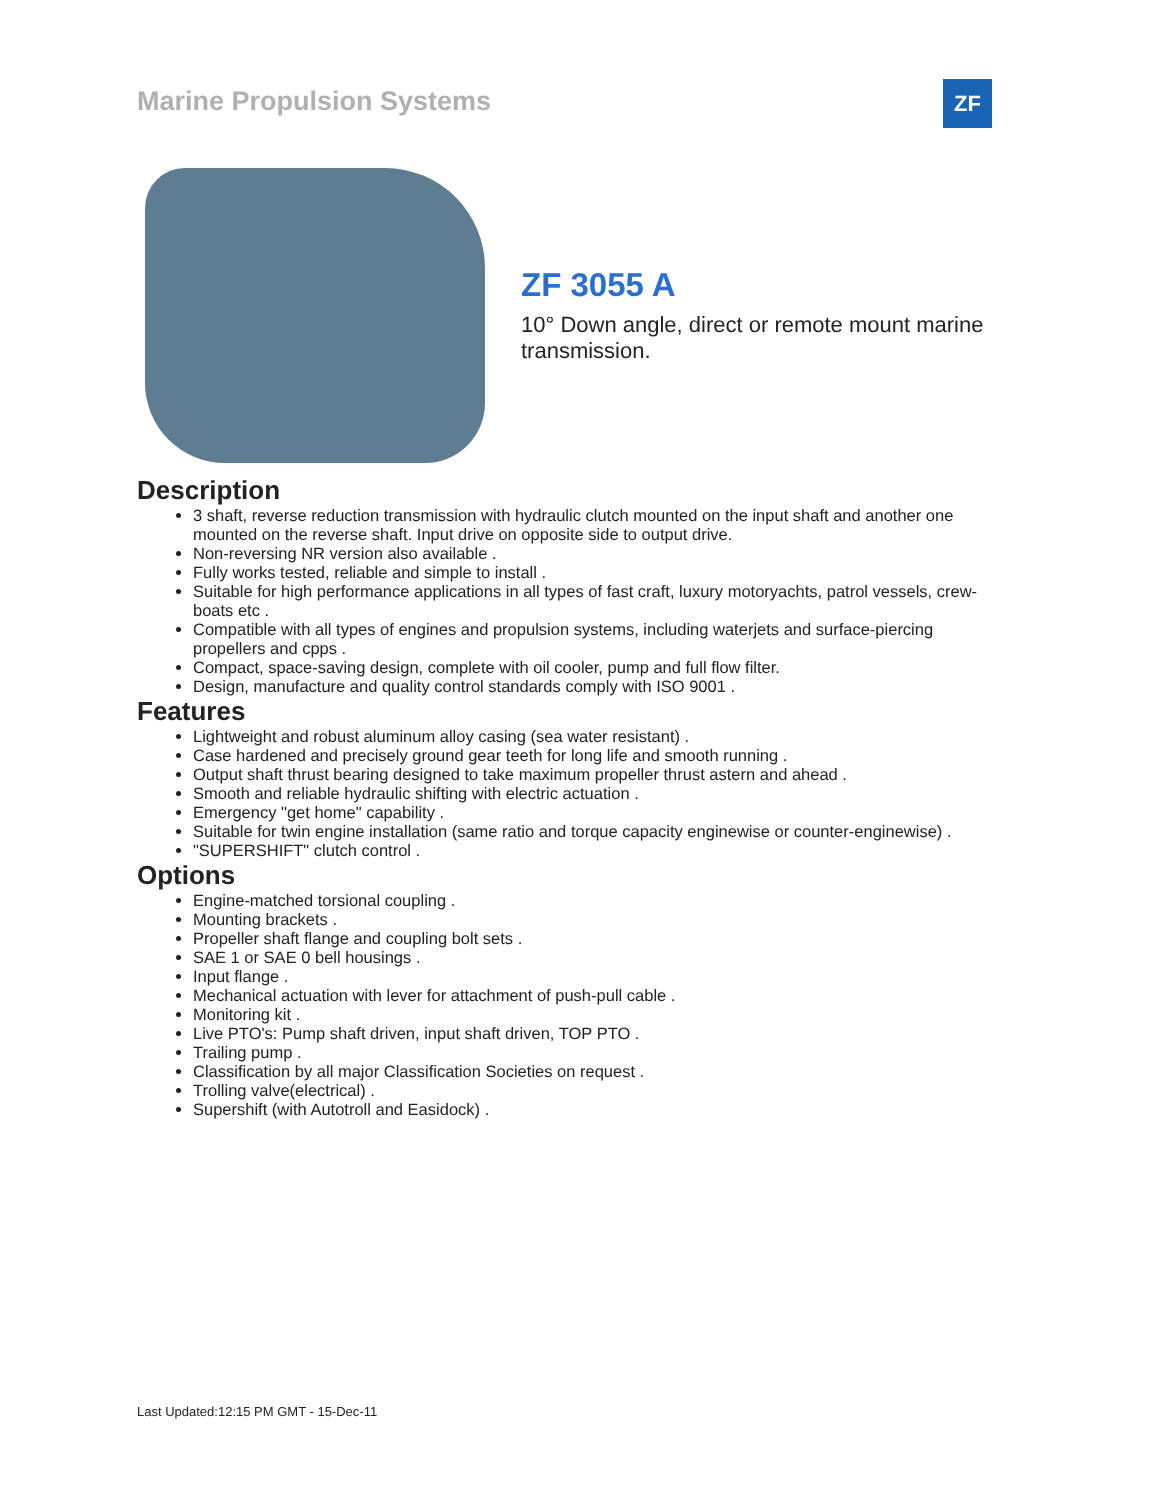Marine Propulsion Systems ZF
ZF 3055 A
10° Down angle, direct or remote mount marine transmission.
Description
3 shaft, reverse reduction transmission with hydraulic clutch mounted on the input shaft and another one mounted on the reverse shaft. Input drive on opposite side to output drive.
Non-reversing NR version also available .
Fully works tested, reliable and simple to install .
Suitable for high performance applications in all types of fast craft, luxury motoryachts, patrol vessels, crew-boats etc .
Compatible with all types of engines and propulsion systems, including waterjets and surface-piercing propellers and cpps .
Compact, space-saving design, complete with oil cooler, pump and full flow filter.
Design, manufacture and quality control standards comply with ISO 9001 .
Features
Lightweight and robust aluminum alloy casing (sea water resistant) .
Case hardened and precisely ground gear teeth for long life and smooth running .
Output shaft thrust bearing designed to take maximum propeller thrust astern and ahead .
Smooth and reliable hydraulic shifting with electric actuation .
Emergency "get home" capability .
Suitable for twin engine installation (same ratio and torque capacity enginewise or counter-enginewise) .
"SUPERSHIFT" clutch control .
Options
Engine-matched torsional coupling .
Mounting brackets .
Propeller shaft flange and coupling bolt sets .
SAE 1 or SAE 0 bell housings .
Input flange .
Mechanical actuation with lever for attachment of push-pull cable .
Monitoring kit .
Live PTO's: Pump shaft driven, input shaft driven, TOP PTO .
Trailing pump .
Classification by all major Classification Societies on request .
Trolling valve(electrical) .
Supershift (with Autotroll and Easidock) .
Last Updated:12:15 PM GMT - 15-Dec-11